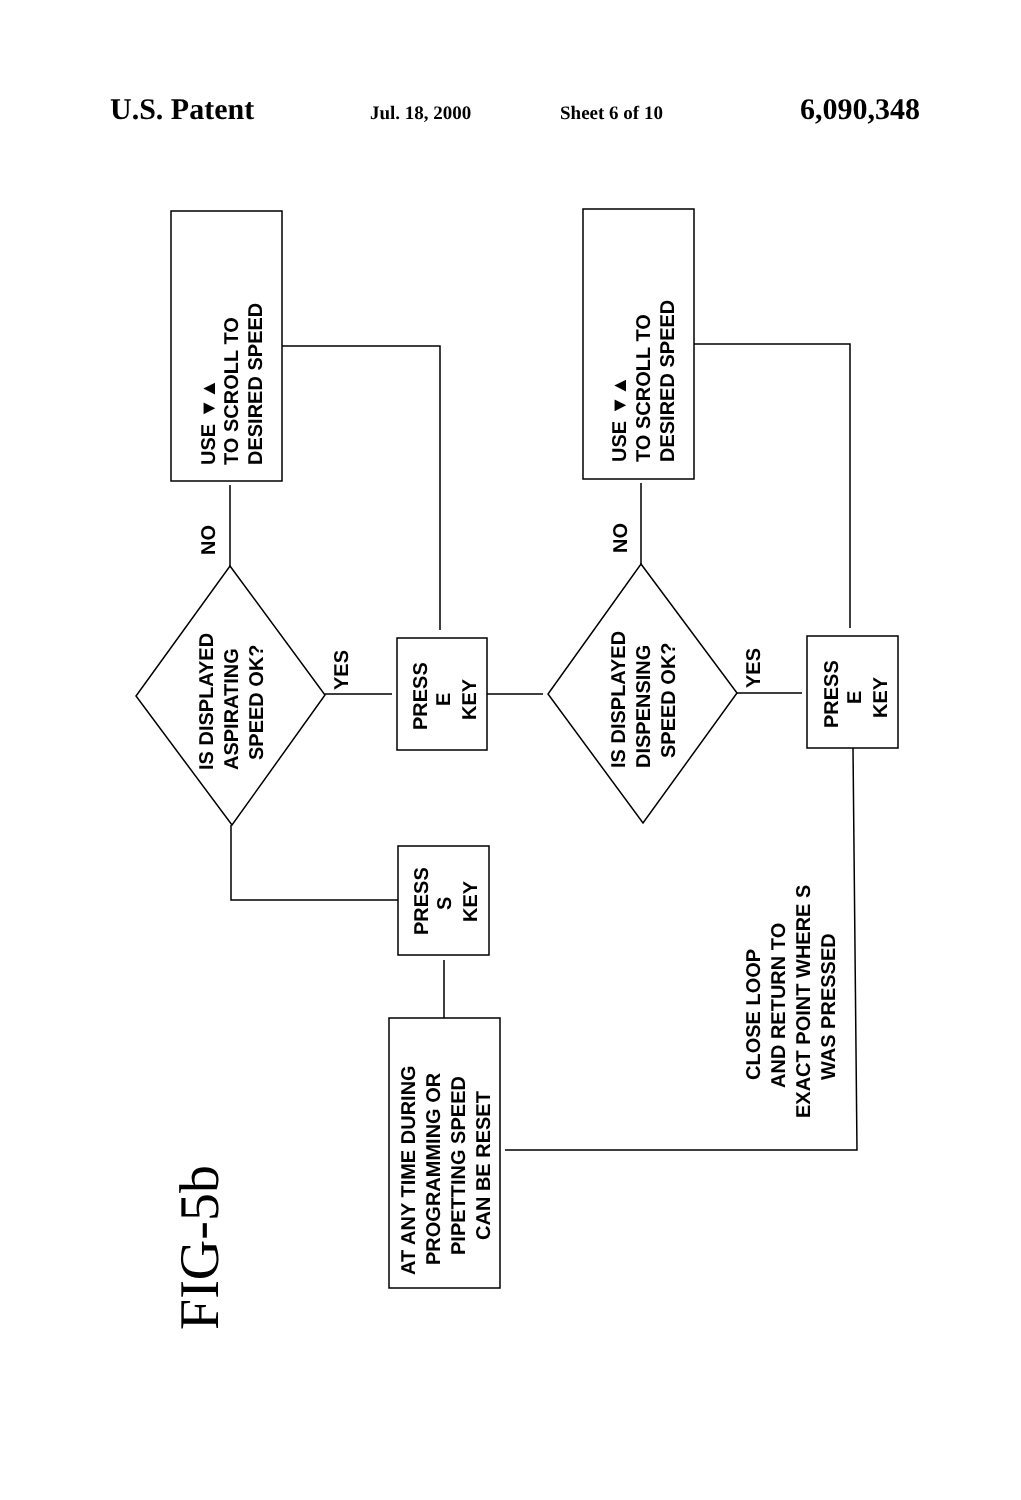U.S. Patent Jul. 18, 2000 Sheet 6 of 10 6,090,348
USE ▼▲
TO SCROLL TO
DESIRED SPEED
USE ▼▲
TO SCROLL TO
DESIRED SPEED
NO
NO
YES
YES
IS DISPLAYED
ASPIRATING
SPEED OK?
IS DISPLAYED
DISPENSING
SPEED OK?
PRESS
E
KEY
PRESS
E
KEY
PRESS
S
KEY
AT ANY TIME DURING
PROGRAMMING OR
PIPETTING SPEED
CAN BE RESET
CLOSE LOOP
AND RETURN TO
EXACT POINT WHERE S
WAS PRESSED
FIG-5b